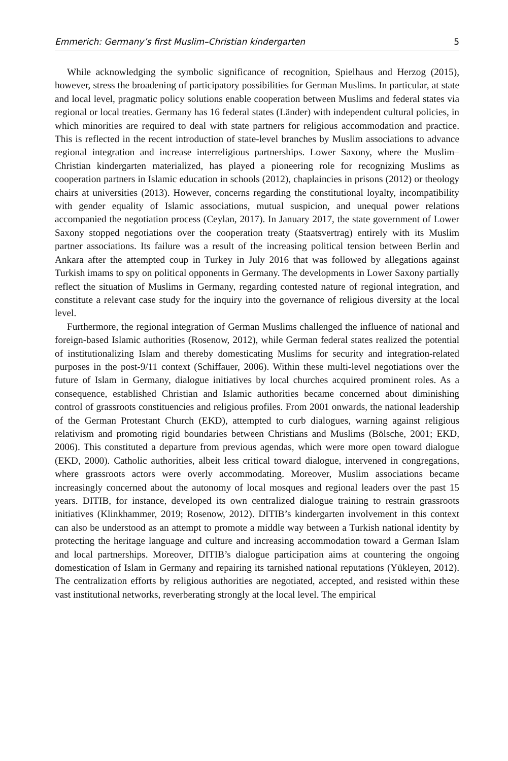Emmerich: Germany’s first Muslim–Christian kindergarten 5
While acknowledging the symbolic significance of recognition, Spielhaus and Herzog (2015), however, stress the broadening of participatory possibilities for German Muslims. In particular, at state and local level, pragmatic policy solutions enable cooperation between Muslims and federal states via regional or local treaties. Germany has 16 federal states (Länder) with independent cultural policies, in which minorities are required to deal with state partners for religious accommodation and practice. This is reflected in the recent introduction of state-level branches by Muslim associations to advance regional integration and increase interreligious partnerships. Lower Saxony, where the Muslim–Christian kindergarten materialized, has played a pioneering role for recognizing Muslims as cooperation partners in Islamic education in schools (2012), chaplaincies in prisons (2012) or theology chairs at universities (2013). However, concerns regarding the constitutional loyalty, incompatibility with gender equality of Islamic associations, mutual suspicion, and unequal power relations accompanied the negotiation process (Ceylan, 2017). In January 2017, the state government of Lower Saxony stopped negotiations over the cooperation treaty (Staatsvertrag) entirely with its Muslim partner associations. Its failure was a result of the increasing political tension between Berlin and Ankara after the attempted coup in Turkey in July 2016 that was followed by allegations against Turkish imams to spy on political opponents in Germany. The developments in Lower Saxony partially reflect the situation of Muslims in Germany, regarding contested nature of regional integration, and constitute a relevant case study for the inquiry into the governance of religious diversity at the local level.
Furthermore, the regional integration of German Muslims challenged the influence of national and foreign-based Islamic authorities (Rosenow, 2012), while German federal states realized the potential of institutionalizing Islam and thereby domesticating Muslims for security and integration-related purposes in the post-9/11 context (Schiffauer, 2006). Within these multi-level negotiations over the future of Islam in Germany, dialogue initiatives by local churches acquired prominent roles. As a consequence, established Christian and Islamic authorities became concerned about diminishing control of grassroots constituencies and religious profiles. From 2001 onwards, the national leadership of the German Protestant Church (EKD), attempted to curb dialogues, warning against religious relativism and promoting rigid boundaries between Christians and Muslims (Bölsche, 2001; EKD, 2006). This constituted a departure from previous agendas, which were more open toward dialogue (EKD, 2000). Catholic authorities, albeit less critical toward dialogue, intervened in congregations, where grassroots actors were overly accommodating. Moreover, Muslim associations became increasingly concerned about the autonomy of local mosques and regional leaders over the past 15 years. DITIB, for instance, developed its own centralized dialogue training to restrain grassroots initiatives (Klinkhammer, 2019; Rosenow, 2012). DITIB’s kindergarten involvement in this context can also be understood as an attempt to promote a middle way between a Turkish national identity by protecting the heritage language and culture and increasing accommodation toward a German Islam and local partnerships. Moreover, DITIB’s dialogue participation aims at countering the ongoing domestication of Islam in Germany and repairing its tarnished national reputations (Yükleyen, 2012). The centralization efforts by religious authorities are negotiated, accepted, and resisted within these vast institutional networks, reverberating strongly at the local level. The empirical